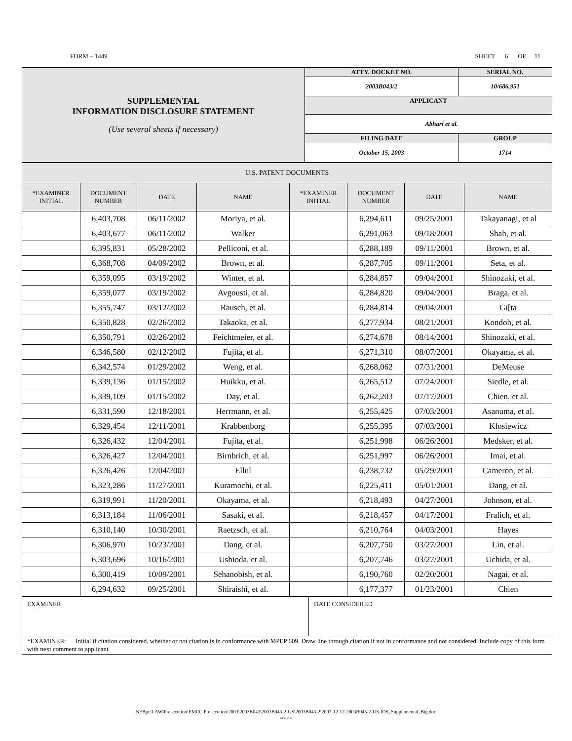FORM – 1449 SHEET 6 OF 11
| SUPPLEMENTAL INFORMATION DISCLOSURE STATEMENT (Use several sheets if necessary) | ATTY. DOCKET NO. | SERIAL NO. | |
| | 2003B043/2 | 10/686,951 | |
| | APPLICANT | | |
| | Abhari et al. | | |
| | FILING DATE | | GROUP |
| | October 15, 2003 | | 1714 |
| U.S. PATENT DOCUMENTS | | | | | | | |
| *EXAMINER INITIAL | DOCUMENT NUMBER | DATE | NAME | *EXAMINER INITIAL | DOCUMENT NUMBER | DATE | NAME |
| | 6,403,708 | 06/11/2002 | Moriya, et al. | | 6,294,611 | 09/25/2001 | Takayanagi, et al |
| | 6,403,677 | 06/11/2002 | Walker | | 6,291,063 | 09/18/2001 | Shah, et al. |
| | 6,395,831 | 05/28/2002 | Pelliconi, et al. | | 6,288,189 | 09/11/2001 | Brown, et al. |
| | 6,368,708 | 04/09/2002 | Brown, et al. | | 6,287,705 | 09/11/2001 | Seta, et al. |
| | 6,359,095 | 03/19/2002 | Winter, et al. | | 6,284,857 | 09/04/2001 | Shinozaki, et al. |
| | 6,359,077 | 03/19/2002 | Avgousti, et al. | | 6,284,820 | 09/04/2001 | Braga, et al. |
| | 6,355,747 | 03/12/2002 | Rausch, et al. | | 6,284,814 | 09/04/2001 | Gi[ta |
| | 6,350,828 | 02/26/2002 | Takaoka, et al. | | 6,277,934 | 08/21/2001 | Kondoh, et al. |
| | 6,350,791 | 02/26/2002 | Feichtmeier, et al. | | 6,274,678 | 08/14/2001 | Shinozaki, et al. |
| | 6,346,580 | 02/12/2002 | Fujita, et al. | | 6,271,310 | 08/07/2001 | Okayama, et al. |
| | 6,342,574 | 01/29/2002 | Weng, et al. | | 6,268,062 | 07/31/2001 | DeMeuse |
| | 6,339,136 | 01/15/2002 | Huikku, et al. | | 6,265,512 | 07/24/2001 | Siedle, et al. |
| | 6,339,109 | 01/15/2002 | Day, et al. | | 6,262,203 | 07/17/2001 | Chien, et al. |
| | 6,331,590 | 12/18/2001 | Herrmann, et al. | | 6,255,425 | 07/03/2001 | Asanuma, et al. |
| | 6,329,454 | 12/11/2001 | Krabbenborg | | 6,255,395 | 07/03/2001 | Klosiewicz |
| | 6,326,432 | 12/04/2001 | Fujita, et al. | | 6,251,998 | 06/26/2001 | Medsker, et al. |
| | 6,326,427 | 12/04/2001 | Birnbrich, et al. | | 6,251,997 | 06/26/2001 | Imai, et al. |
| | 6,326,426 | 12/04/2001 | Ellul | | 6,238,732 | 05/29/2001 | Cameron, et al. |
| | 6,323,286 | 11/27/2001 | Kuramochi, et al. | | 6,225,411 | 05/01/2001 | Dang, et al. |
| | 6,319,991 | 11/20/2001 | Okayama, et al. | | 6,218,493 | 04/27/2001 | Johnson, et al. |
| | 6,313,184 | 11/06/2001 | Sasaki, et al. | | 6,218,457 | 04/17/2001 | Fralich, et al. |
| | 6,310,140 | 10/30/2001 | Raetzsch, et al. | | 6,210,764 | 04/03/2001 | Hayes |
| | 6,306,970 | 10/23/2001 | Dang, et al. | | 6,207,750 | 03/27/2001 | Lin, et al. |
| | 6,303,696 | 10/16/2001 | Ushioda, et al. | | 6,207,746 | 03/27/2001 | Uchida, et al. |
| | 6,300,419 | 10/09/2001 | Sehanobish, et al. | | 6,190,760 | 02/20/2001 | Nagai, et al. |
| | 6,294,632 | 09/25/2001 | Shiraishi, et al. | | 6,177,377 | 01/23/2001 | Chien |
| EXAMINER | DATE CONSIDERED |
| *EXAMINER: Initial if citation considered, whether or not citation is in conformance with MPEP 609. Draw line through citation if not in conformance and not considered. Include copy of this form with next comment to applicant | |
K:\Bpc\LAW\Prosecution\EMCC Prosecution\2003\2003B043\2003B043-2-US\2003B043-2\2007-12-12-2003B043-2-US-IDS_Supplemental_Big.doc
Rev. 1/03